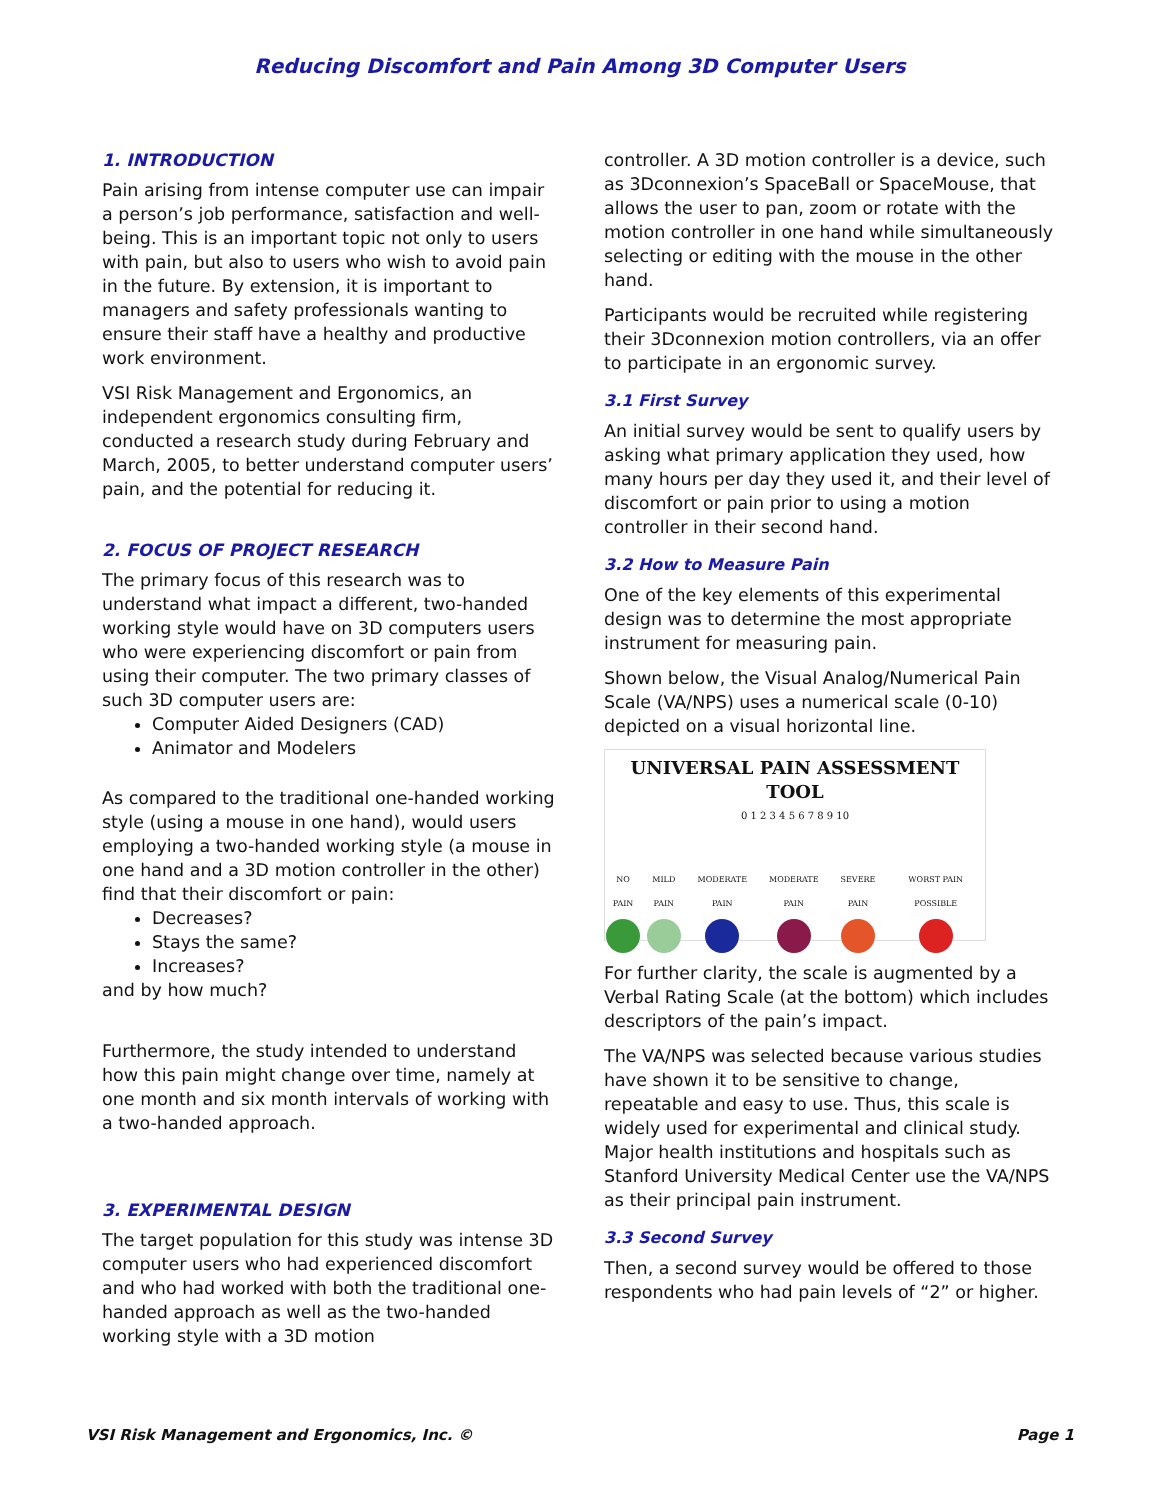Reducing Discomfort and Pain Among 3D Computer Users
1. INTRODUCTION
Pain arising from intense computer use can impair a person’s job performance, satisfaction and well-being. This is an important topic not only to users with pain, but also to users who wish to avoid pain in the future. By extension, it is important to managers and safety professionals wanting to ensure their staff have a healthy and productive work environment.
VSI Risk Management and Ergonomics, an independent ergonomics consulting firm, conducted a research study during February and March, 2005, to better understand computer users’ pain, and the potential for reducing it.
2. FOCUS OF PROJECT RESEARCH
The primary focus of this research was to understand what impact a different, two-handed working style would have on 3D computers users who were experiencing discomfort or pain from using their computer. The two primary classes of such 3D computer users are:
Computer Aided Designers (CAD)
Animator and Modelers
As compared to the traditional one-handed working style (using a mouse in one hand), would users employing a two-handed working style (a mouse in one hand and a 3D motion controller in the other) find that their discomfort or pain:
Decreases?
Stays the same?
Increases?
and by how much?
Furthermore, the study intended to understand how this pain might change over time, namely at one month and six month intervals of working with a two-handed approach.
3. EXPERIMENTAL DESIGN
The target population for this study was intense 3D computer users who had experienced discomfort and who had worked with both the traditional one-handed approach as well as the two-handed working style with a 3D motion
controller. A 3D motion controller is a device, such as 3Dconnexion’s SpaceBall or SpaceMouse, that allows the user to pan, zoom or rotate with the motion controller in one hand while simultaneously selecting or editing with the mouse in the other hand.
Participants would be recruited while registering their 3Dconnexion motion controllers, via an offer to participate in an ergonomic survey.
3.1 First Survey
An initial survey would be sent to qualify users by asking what primary application they used, how many hours per day they used it, and their level of discomfort or pain prior to using a motion controller in their second hand.
3.2 How to Measure Pain
One of the key elements of this experimental design was to determine the most appropriate instrument for measuring pain.
Shown below, the Visual Analog/Numerical Pain Scale (VA/NPS) uses a numerical scale (0-10) depicted on a visual horizontal line.
UNIVERSAL PAIN ASSESSMENT TOOL
0 1 2 3 4 5 6 7 8 9 10
NO PAIN MILD PAIN MODERATE PAIN MODERATE PAIN SEVERE PAIN WORST PAIN POSSIBLE
For further clarity, the scale is augmented by a Verbal Rating Scale (at the bottom) which includes descriptors of the pain’s impact.
The VA/NPS was selected because various studies have shown it to be sensitive to change, repeatable and easy to use. Thus, this scale is widely used for experimental and clinical study. Major health institutions and hospitals such as Stanford University Medical Center use the VA/NPS as their principal pain instrument.
3.3 Second Survey
Then, a second survey would be offered to those respondents who had pain levels of “2” or higher.
VSI Risk Management and Ergonomics, Inc. © Page 1